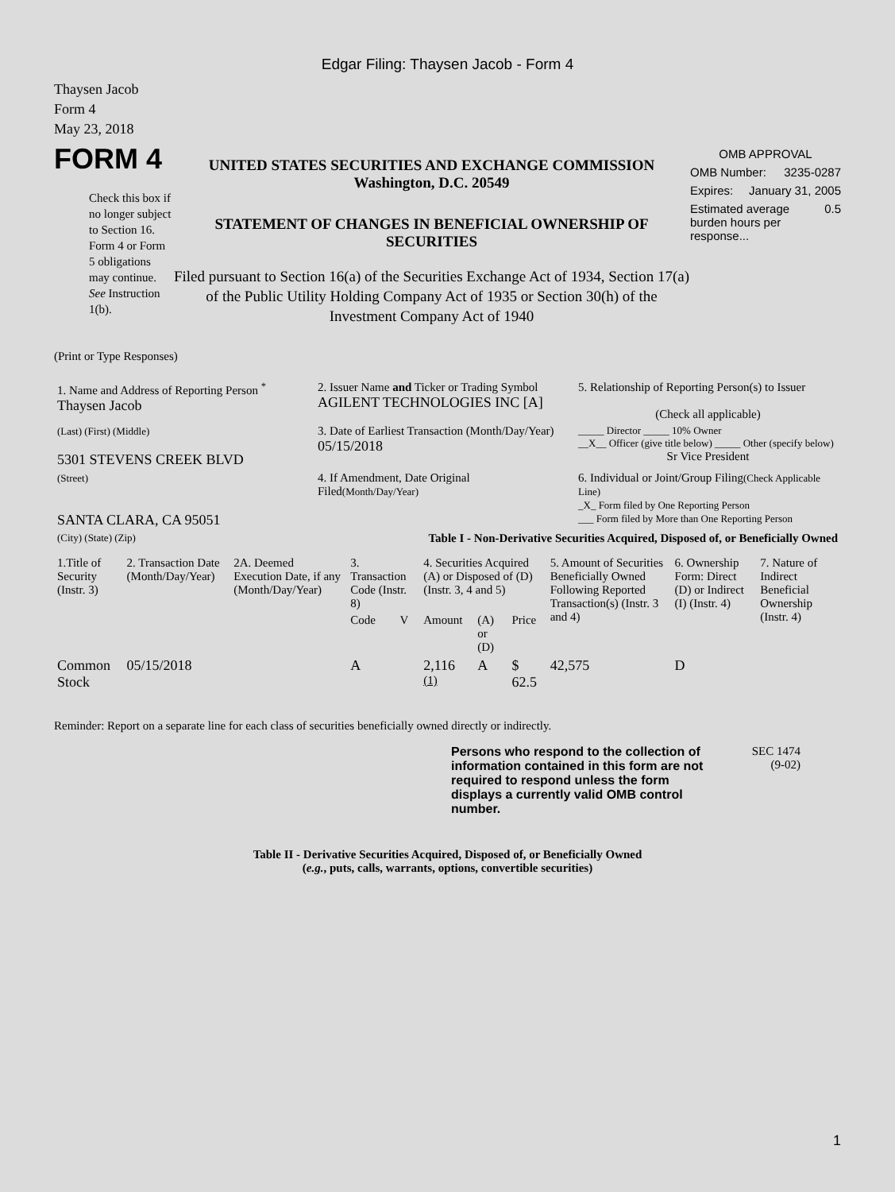Edgar Filing: Thaysen Jacob - Form 4
Thaysen Jacob
Form 4
May 23, 2018
FORM 4
Check this box if no longer subject to Section 16. Form 4 or Form 5 obligations may continue. See Instruction 1(b).
UNITED STATES SECURITIES AND EXCHANGE COMMISSION
Washington, D.C. 20549
STATEMENT OF CHANGES IN BENEFICIAL OWNERSHIP OF SECURITIES
Filed pursuant to Section 16(a) of the Securities Exchange Act of 1934, Section 17(a) of the Public Utility Holding Company Act of 1935 or Section 30(h) of the Investment Company Act of 1940
OMB APPROVAL
OMB Number: 3235-0287
Expires: January 31, 2005
Estimated average burden hours per response... 0.5
(Print or Type Responses)
| 1. Name and Address of Reporting Person <sup>*</sup> Thaysen Jacob | 2. Issuer Name and Ticker or Trading Symbol AGILENT TECHNOLOGIES INC [A] | 5. Relationship of Reporting Person(s) to Issuer (Check all applicable) |
| (Last) (First) (Middle) 5301 STEVENS CREEK BLVD | 3. Date of Earliest Transaction (Month/Day/Year) 05/15/2018 | _____ Director _____ 10% Owner __X__ Officer (give title below) _____ Other (specify below) Sr Vice President |
| (Street) SANTA CLARA, CA 95051 | 4. If Amendment, Date Original Filed (Month/Day/Year) | 6. Individual or Joint/Group Filing (Check Applicable Line) _X_ Form filed by One Reporting Person ___ Form filed by More than One Reporting Person |
| (City) (State) (Zip) | Table I - Non-Derivative Securities Acquired, Disposed of, or Beneficially Owned | |
| 1.Title of Security (Instr. 3) | 2. Transaction Date (Month/Day/Year) | 2A. Deemed Execution Date, if any (Month/Day/Year) | 3. Transaction Code (Instr. 8) | | 4. Securities Acquired (A) or Disposed of (D) (Instr. 3, 4 and 5) | | | 5. Amount of Securities Beneficially Owned Following Reported Transaction(s) (Instr. 3 and 4) | 6. Ownership Form: Direct (D) or Indirect (I) (Instr. 4) | 7. Nature of Indirect Beneficial Ownership (Instr. 4) |
| --- | --- | --- | --- | --- | --- | --- | --- | --- | --- | --- |
| | | | Code | V | Amount | (A) or (D) | Price | | | |
| Common Stock | 05/15/2018 | | A | | 2,116 <sup>(1)</sup> | A | $ 62.5 | 42,575 | D | |
Reminder: Report on a separate line for each class of securities beneficially owned directly or indirectly.
Persons who respond to the collection of information contained in this form are not required to respond unless the form displays a currently valid OMB control number.
SEC 1474
(9-02)
Table II - Derivative Securities Acquired, Disposed of, or Beneficially Owned
(e.g., puts, calls, warrants, options, convertible securities)
1